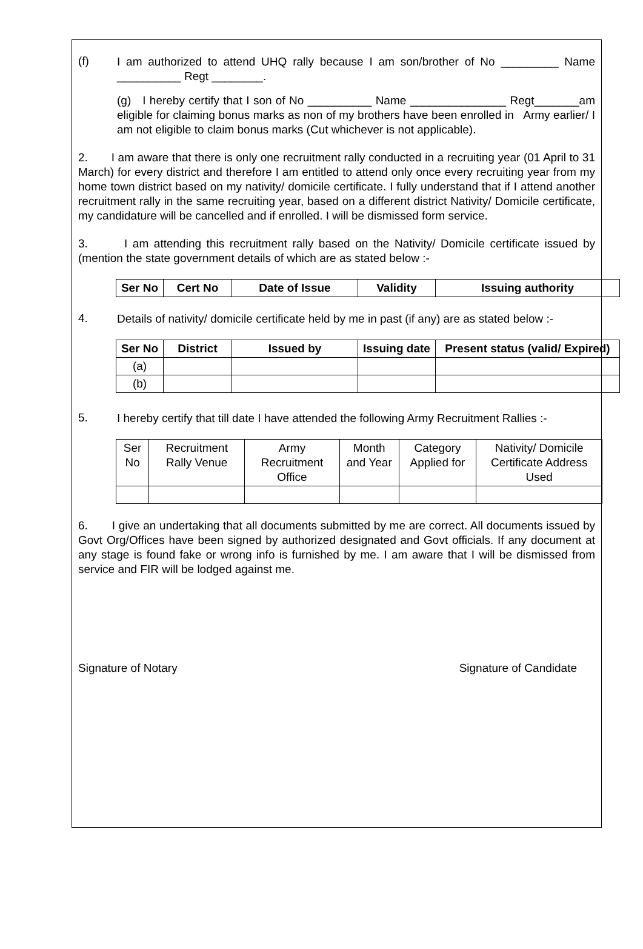(f)
I am authorized to attend UHQ rally because I am son/brother of No _________ Name __________ Regt ________.
(g) I hereby certify that I son of No __________ Name _______________ Regt_______am eligible for claiming bonus marks as non of my brothers have been enrolled in Army earlier/ I am not eligible to claim bonus marks (Cut whichever is not applicable).
2. I am aware that there is only one recruitment rally conducted in a recruiting year (01 April to 31 March) for every district and therefore I am entitled to attend only once every recruiting year from my home town district based on my nativity/ domicile certificate. I fully understand that if I attend another recruitment rally in the same recruiting year, based on a different district Nativity/ Domicile certificate, my candidature will be cancelled and if enrolled. I will be dismissed form service.
3. I am attending this recruitment rally based on the Nativity/ Domicile certificate issued by (mention the state government details of which are as stated below :-
| Ser No | Cert No | Date of Issue | Validity | Issuing authority |
| --- | --- | --- | --- | --- |
4.
Details of nativity/ domicile certificate held by me in past (if any) are as stated below :-
| Ser No | District | Issued by | Issuing date | Present status (valid/ Expired) |
| --- | --- | --- | --- | --- |
| (a) | | | | |
| (b) | | | | |
5.
I hereby certify that till date I have attended the following Army Recruitment Rallies :-
| Ser No | Recruitment Rally Venue | Army Recruitment Office | Month and Year | Category Applied for | Nativity/ Domicile Certificate Address Used |
6. I give an undertaking that all documents submitted by me are correct. All documents issued by Govt Org/Offices have been signed by authorized designated and Govt officials. If any document at any stage is found fake or wrong info is furnished by me. I am aware that I will be dismissed from service and FIR will be lodged against me.
Signature of Notary Signature of Candidate